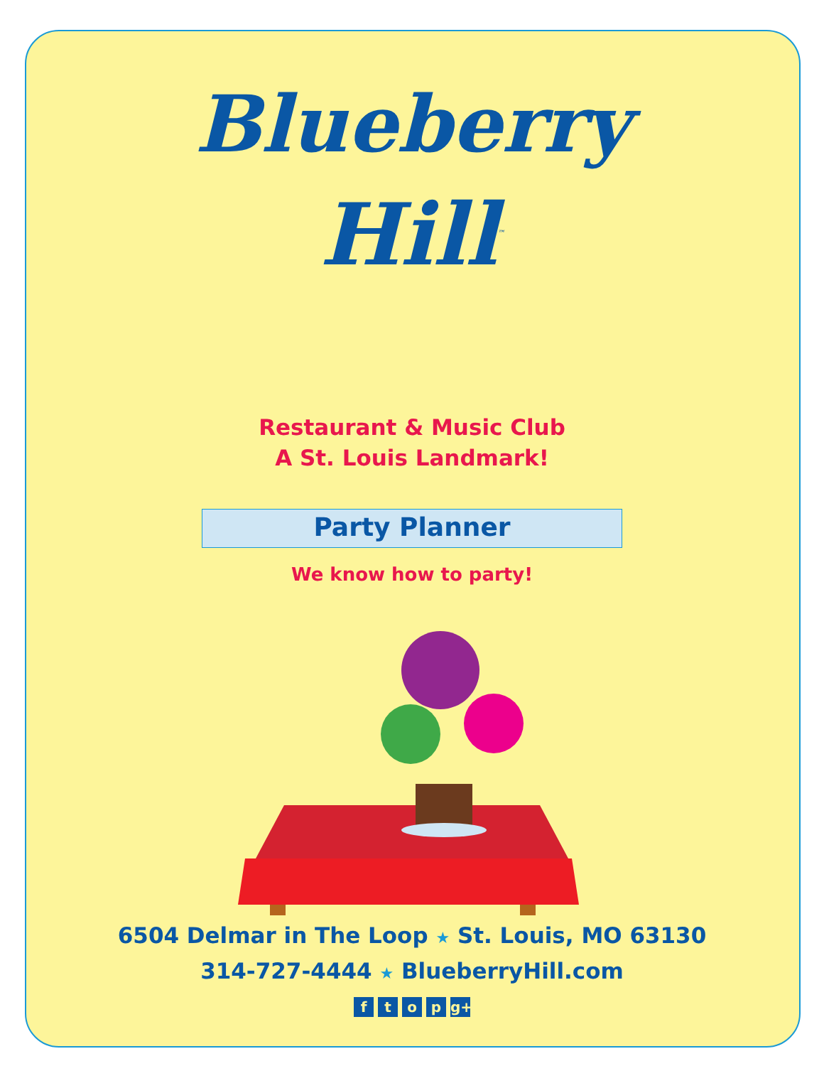Blueberry
Hill<sup>™</sup>
Restaurant & Music Club
A St. Louis Landmark!
Party Planner
We know how to party!
6504 Delmar in The Loop ★ St. Louis, MO 63130
314-727-4444 ★ BlueberryHill.com
ftop g+